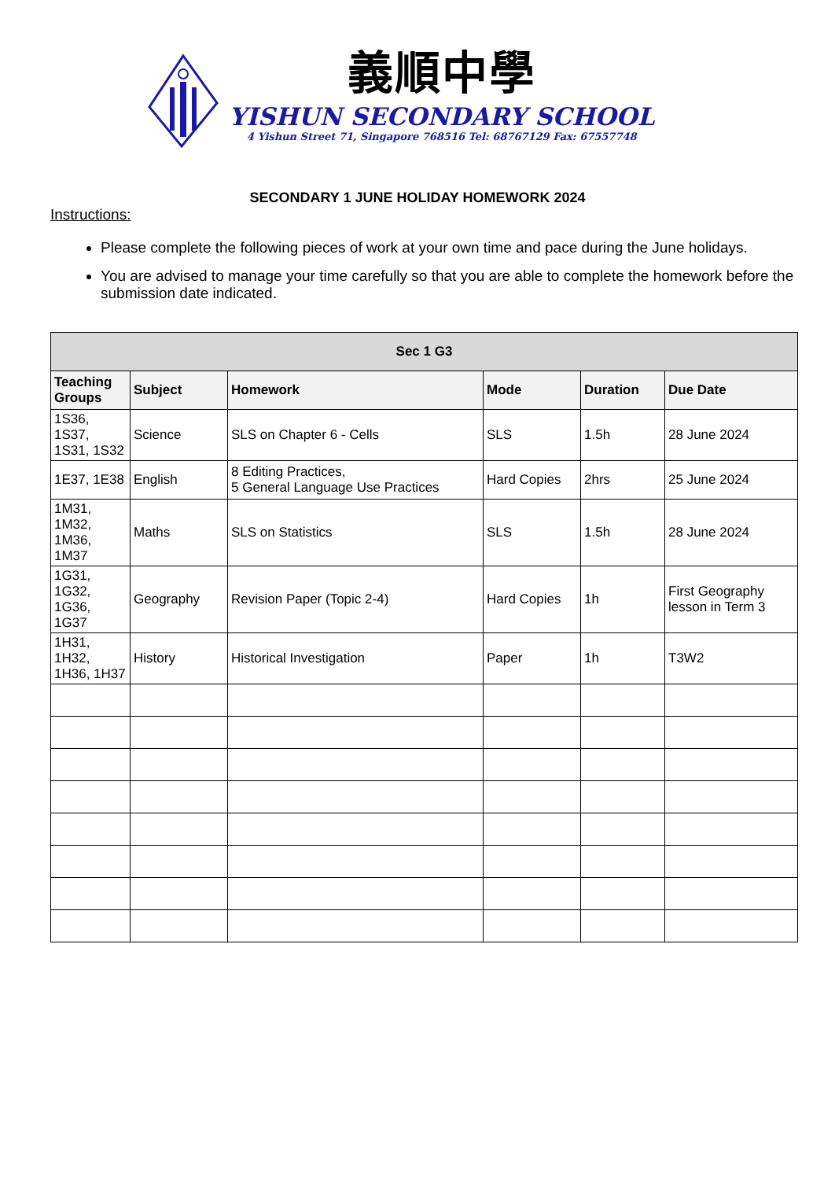義順中學
YISHUN SECONDARY SCHOOL
4 Yishun Street 71, Singapore 768516 Tel: 68767129 Fax: 67557748
SECONDARY 1 JUNE HOLIDAY HOMEWORK 2024
Instructions:
Please complete the following pieces of work at your own time and pace during the June holidays.
You are advised to manage your time carefully so that you are able to complete the homework before the submission date indicated.
| Sec 1 G3 | | | | | |
| --- | --- | --- | --- | --- | --- |
| Teaching Groups | Subject | Homework | Mode | Duration | Due Date |
| 1S36, 1S37, 1S31, 1S32 | Science | SLS on Chapter 6 - Cells | SLS | 1.5h | 28 June 2024 |
| 1E37, 1E38 | English | 8 Editing Practices, 5 General Language Use Practices | Hard Copies | 2hrs | 25 June 2024 |
| 1M31, 1M32, 1M36, 1M37 | Maths | SLS on Statistics | SLS | 1.5h | 28 June 2024 |
| 1G31, 1G32, 1G36, 1G37 | Geography | Revision Paper (Topic 2-4) | Hard Copies | 1h | First Geography lesson in Term 3 |
| 1H31, 1H32, 1H36, 1H37 | History | Historical Investigation | Paper | 1h | T3W2 |